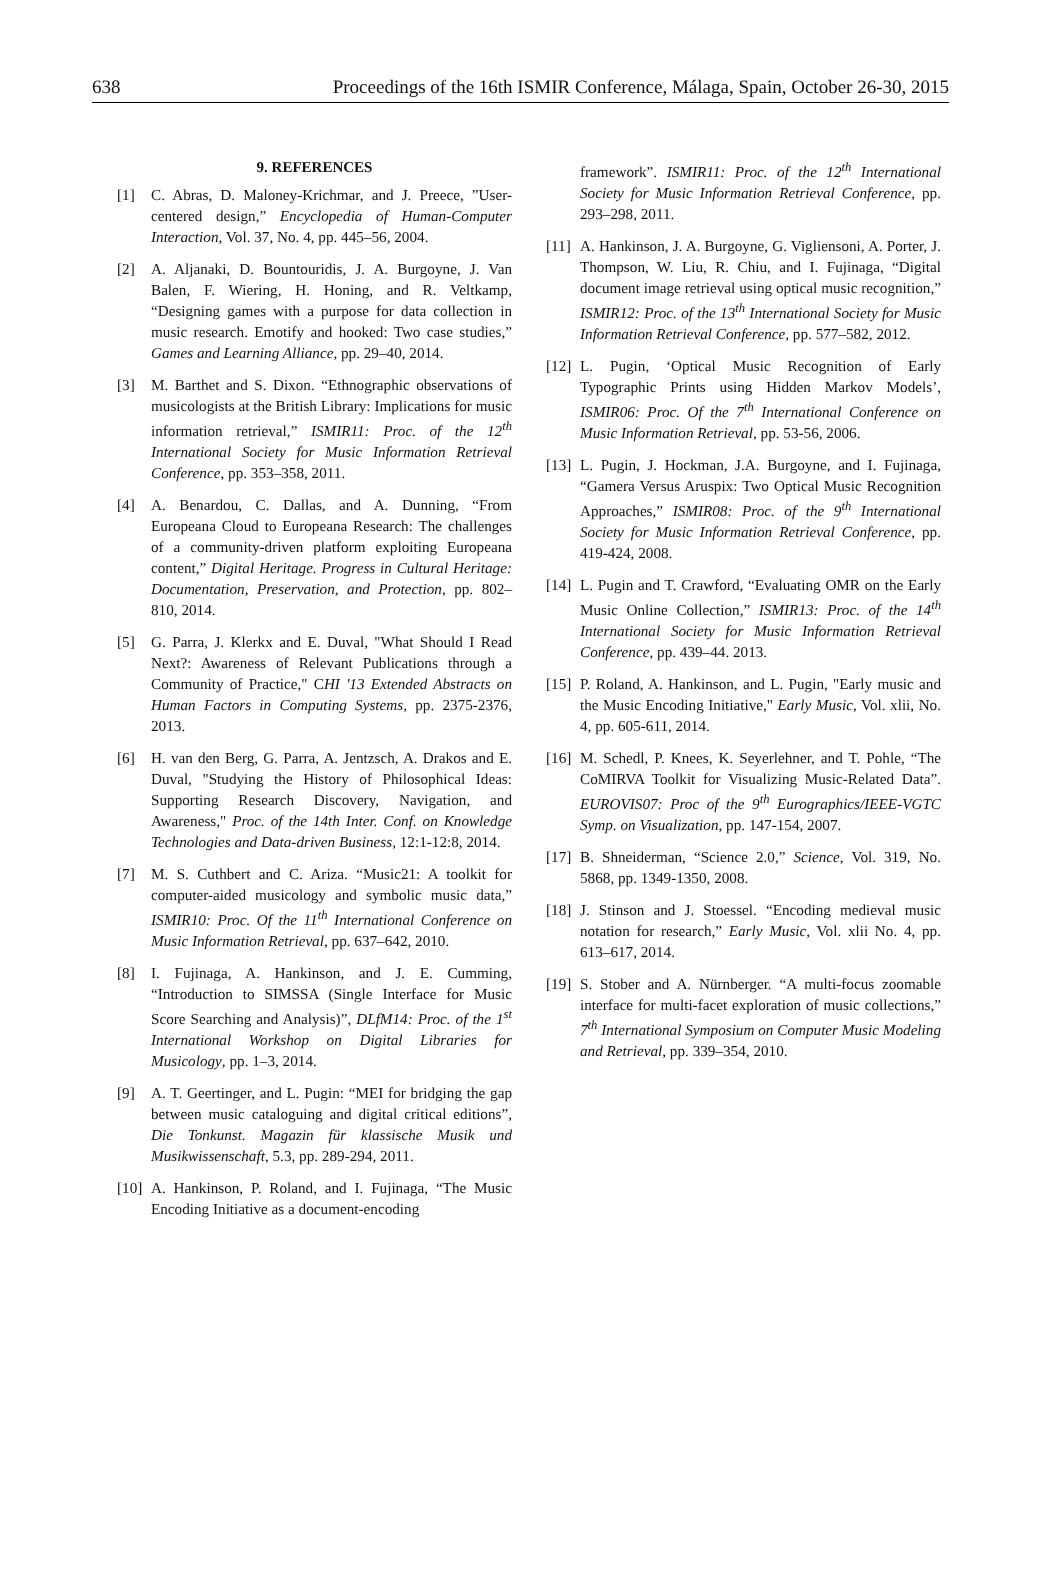638 Proceedings of the 16th ISMIR Conference, Málaga, Spain, October 26-30, 2015
9. REFERENCES
[1] C. Abras, D. Maloney-Krichmar, and J. Preece, ”User-centered design,” Encyclopedia of Human-Computer Interaction, Vol. 37, No. 4, pp. 445–56, 2004.
[2] A. Aljanaki, D. Bountouridis, J. A. Burgoyne, J. Van Balen, F. Wiering, H. Honing, and R. Veltkamp, “Designing games with a purpose for data collection in music research. Emotify and hooked: Two case studies,” Games and Learning Alliance, pp. 29–40, 2014.
[3] M. Barthet and S. Dixon. “Ethnographic observations of musicologists at the British Library: Implications for music information retrieval,” ISMIR11: Proc. of the 12<sup>th</sup> International Society for Music Information Retrieval Conference, pp. 353–358, 2011.
[4] A. Benardou, C. Dallas, and A. Dunning, “From Europeana Cloud to Europeana Research: The challenges of a community-driven platform exploiting Europeana content,” Digital Heritage. Progress in Cultural Heritage: Documentation, Preservation, and Protection, pp. 802–810, 2014.
[5] G. Parra, J. Klerkx and E. Duval, "What Should I Read Next?: Awareness of Relevant Publications through a Community of Practice," CHI '13 Extended Abstracts on Human Factors in Computing Systems, pp. 2375-2376, 2013.
[6] H. van den Berg, G. Parra, A. Jentzsch, A. Drakos and E. Duval, "Studying the History of Philosophical Ideas: Supporting Research Discovery, Navigation, and Awareness," Proc. of the 14th Inter. Conf. on Knowledge Technologies and Data-driven Business, 12:1-12:8, 2014.
[7] M. S. Cuthbert and C. Ariza. “Music21: A toolkit for computer-aided musicology and symbolic music data,” ISMIR10: Proc. Of the 11<sup>th</sup> International Conference on Music Information Retrieval, pp. 637–642, 2010.
[8] I. Fujinaga, A. Hankinson, and J. E. Cumming, “Introduction to SIMSSA (Single Interface for Music Score Searching and Analysis)”, DLfM14: Proc. of the 1<sup>st</sup> International Workshop on Digital Libraries for Musicology, pp. 1–3, 2014.
[9] A. T. Geertinger, and L. Pugin: “MEI for bridging the gap between music cataloguing and digital critical editions”, Die Tonkunst. Magazin für klassische Musik und Musikwissenschaft, 5.3, pp. 289-294, 2011.
[10] A. Hankinson, P. Roland, and I. Fujinaga, “The Music Encoding Initiative as a document-encoding
framework”. ISMIR11: Proc. of the 12<sup>th</sup> International Society for Music Information Retrieval Conference, pp. 293–298, 2011.
[11] A. Hankinson, J. A. Burgoyne, G. Vigliensoni, A. Porter, J. Thompson, W. Liu, R. Chiu, and I. Fujinaga, “Digital document image retrieval using optical music recognition,” ISMIR12: Proc. of the 13<sup>th</sup> International Society for Music Information Retrieval Conference, pp. 577–582, 2012.
[12] L. Pugin, ‘Optical Music Recognition of Early Typographic Prints using Hidden Markov Models’, ISMIR06: Proc. Of the 7<sup>th</sup> International Conference on Music Information Retrieval, pp. 53-56, 2006.
[13] L. Pugin, J. Hockman, J.A. Burgoyne, and I. Fujinaga, “Gamera Versus Aruspix: Two Optical Music Recognition Approaches,” ISMIR08: Proc. of the 9<sup>th</sup> International Society for Music Information Retrieval Conference, pp. 419-424, 2008.
[14] L. Pugin and T. Crawford, “Evaluating OMR on the Early Music Online Collection,” ISMIR13: Proc. of the 14<sup>th</sup> International Society for Music Information Retrieval Conference, pp. 439–44. 2013.
[15] P. Roland, A. Hankinson, and L. Pugin, "Early music and the Music Encoding Initiative," Early Music, Vol. xlii, No. 4, pp. 605-611, 2014.
[16] M. Schedl, P. Knees, K. Seyerlehner, and T. Pohle, “The CoMIRVA Toolkit for Visualizing Music-Related Data”. EUROVIS07: Proc of the 9<sup>th</sup> Eurographics/IEEE-VGTC Symp. on Visualization, pp. 147-154, 2007.
[17] B. Shneiderman, “Science 2.0,” Science, Vol. 319, No. 5868, pp. 1349-1350, 2008.
[18] J. Stinson and J. Stoessel. “Encoding medieval music notation for research,” Early Music, Vol. xlii No. 4, pp. 613–617, 2014.
[19] S. Stober and A. Nürnberger. “A multi-focus zoomable interface for multi-facet exploration of music collections,” 7<sup>th</sup> International Symposium on Computer Music Modeling and Retrieval, pp. 339–354, 2010.